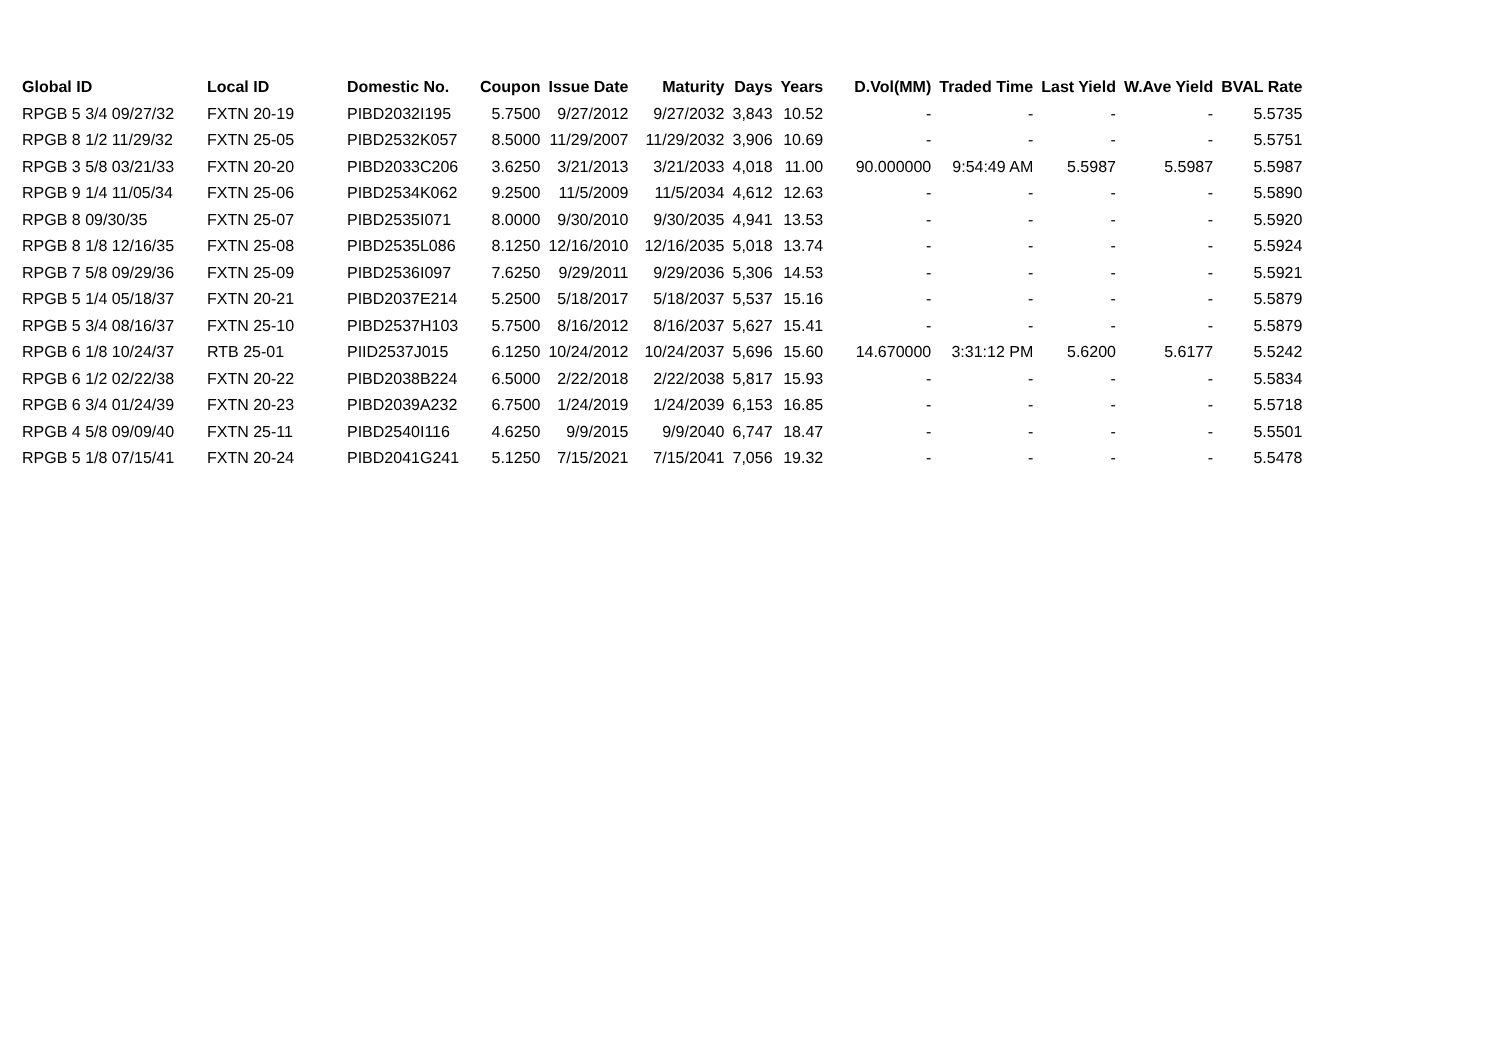| Global ID | Local ID | Domestic No. | Coupon | Issue Date | Maturity | Days | Years | D.Vol(MM) | Traded Time | Last Yield | W.Ave Yield | BVAL Rate |
| --- | --- | --- | --- | --- | --- | --- | --- | --- | --- | --- | --- | --- |
| RPGB 5 3/4 09/27/32 | FXTN 20-19 | PIBD2032I195 | 5.7500 | 9/27/2012 | 9/27/2032 | 3,843 | 10.52 | - | - | - | - | 5.5735 |
| RPGB 8 1/2 11/29/32 | FXTN 25-05 | PIBD2532K057 | 8.5000 | 11/29/2007 | 11/29/2032 | 3,906 | 10.69 | - | - | - | - | 5.5751 |
| RPGB 3 5/8 03/21/33 | FXTN 20-20 | PIBD2033C206 | 3.6250 | 3/21/2013 | 3/21/2033 | 4,018 | 11.00 | 90.000000 | 9:54:49 AM | 5.5987 | 5.5987 | 5.5987 |
| RPGB 9 1/4 11/05/34 | FXTN 25-06 | PIBD2534K062 | 9.2500 | 11/5/2009 | 11/5/2034 | 4,612 | 12.63 | - | - | - | - | 5.5890 |
| RPGB 8 09/30/35 | FXTN 25-07 | PIBD2535I071 | 8.0000 | 9/30/2010 | 9/30/2035 | 4,941 | 13.53 | - | - | - | - | 5.5920 |
| RPGB 8 1/8 12/16/35 | FXTN 25-08 | PIBD2535L086 | 8.1250 | 12/16/2010 | 12/16/2035 | 5,018 | 13.74 | - | - | - | - | 5.5924 |
| RPGB 7 5/8 09/29/36 | FXTN 25-09 | PIBD2536I097 | 7.6250 | 9/29/2011 | 9/29/2036 | 5,306 | 14.53 | - | - | - | - | 5.5921 |
| RPGB 5 1/4 05/18/37 | FXTN 20-21 | PIBD2037E214 | 5.2500 | 5/18/2017 | 5/18/2037 | 5,537 | 15.16 | - | - | - | - | 5.5879 |
| RPGB 5 3/4 08/16/37 | FXTN 25-10 | PIBD2537H103 | 5.7500 | 8/16/2012 | 8/16/2037 | 5,627 | 15.41 | - | - | - | - | 5.5879 |
| RPGB 6 1/8 10/24/37 | RTB 25-01 | PIID2537J015 | 6.1250 | 10/24/2012 | 10/24/2037 | 5,696 | 15.60 | 14.670000 | 3:31:12 PM | 5.6200 | 5.6177 | 5.5242 |
| RPGB 6 1/2 02/22/38 | FXTN 20-22 | PIBD2038B224 | 6.5000 | 2/22/2018 | 2/22/2038 | 5,817 | 15.93 | - | - | - | - | 5.5834 |
| RPGB 6 3/4 01/24/39 | FXTN 20-23 | PIBD2039A232 | 6.7500 | 1/24/2019 | 1/24/2039 | 6,153 | 16.85 | - | - | - | - | 5.5718 |
| RPGB 4 5/8 09/09/40 | FXTN 25-11 | PIBD2540I116 | 4.6250 | 9/9/2015 | 9/9/2040 | 6,747 | 18.47 | - | - | - | - | 5.5501 |
| RPGB 5 1/8 07/15/41 | FXTN 20-24 | PIBD2041G241 | 5.1250 | 7/15/2021 | 7/15/2041 | 7,056 | 19.32 | - | - | - | - | 5.5478 |